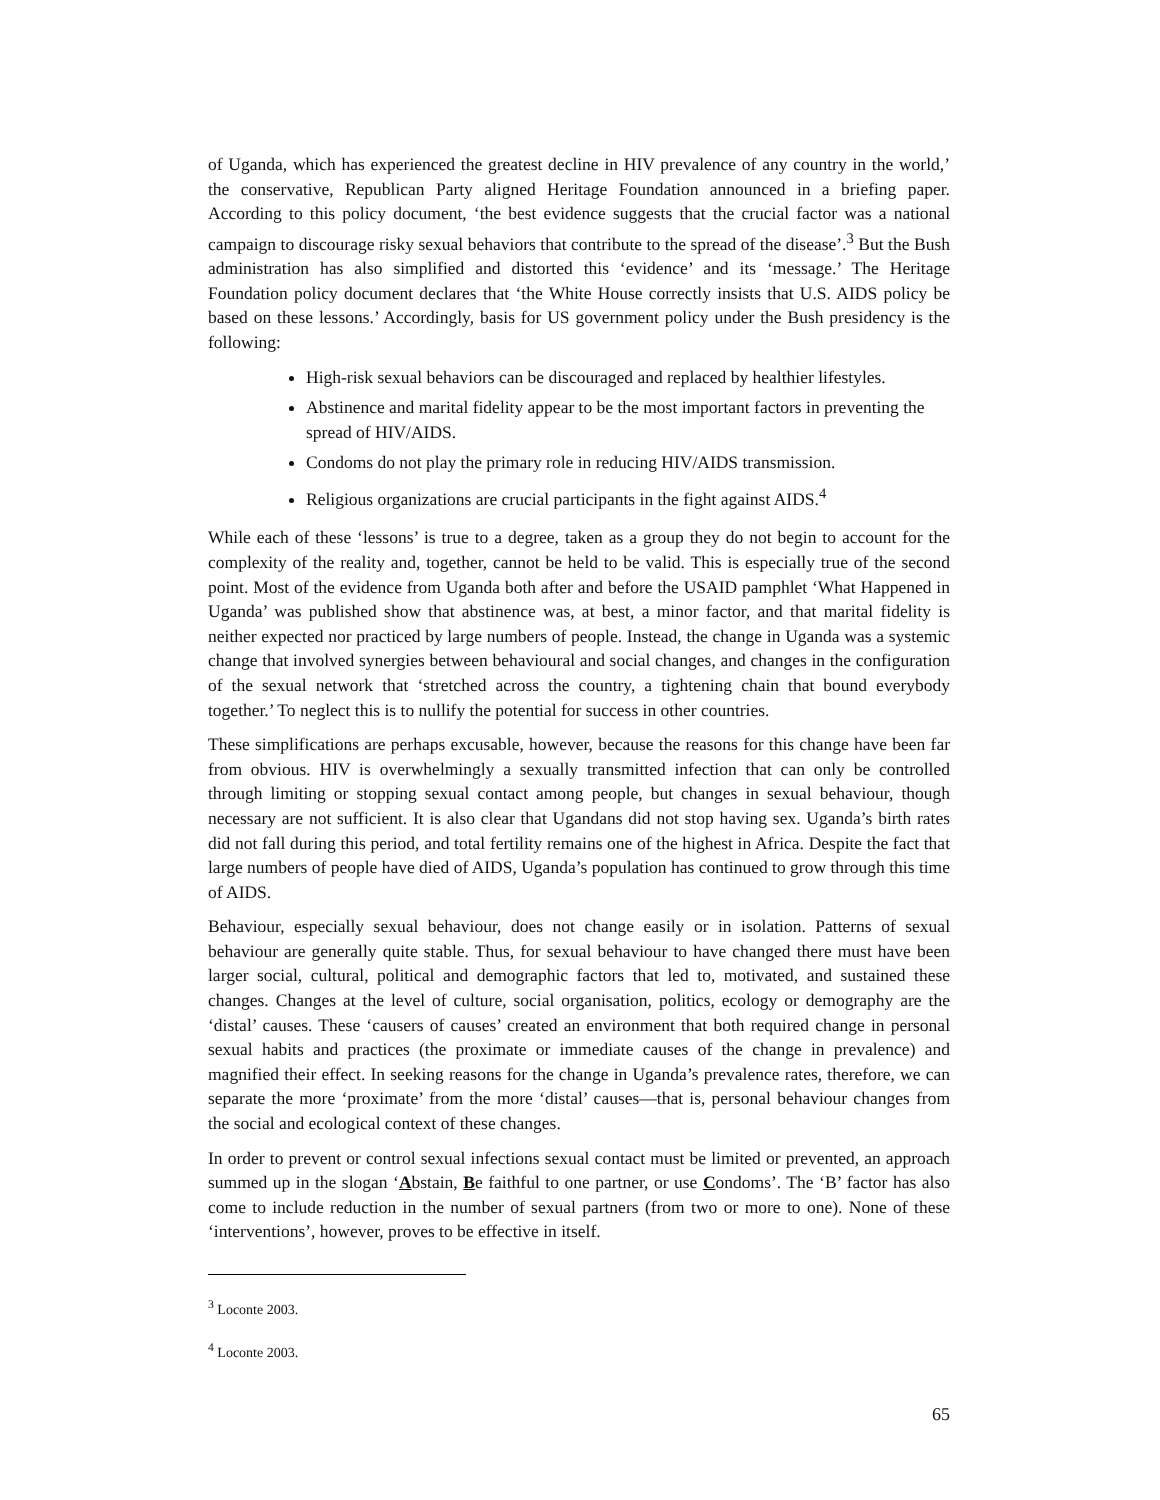of Uganda, which has experienced the greatest decline in HIV prevalence of any country in the world,’ the conservative, Republican Party aligned Heritage Foundation announced in a briefing paper. According to this policy document, ‘the best evidence suggests that the crucial factor was a national campaign to discourage risky sexual behaviors that contribute to the spread of the disease’.<sup>3</sup> But the Bush administration has also simplified and distorted this ‘evidence’ and its ‘message.’ The Heritage Foundation policy document declares that ‘the White House correctly insists that U.S. AIDS policy be based on these lessons.’ Accordingly, basis for US government policy under the Bush presidency is the following:
High-risk sexual behaviors can be discouraged and replaced by healthier lifestyles.
Abstinence and marital fidelity appear to be the most important factors in preventing the spread of HIV/AIDS.
Condoms do not play the primary role in reducing HIV/AIDS transmission.
Religious organizations are crucial participants in the fight against AIDS.<sup>4</sup>
While each of these ‘lessons’ is true to a degree, taken as a group they do not begin to account for the complexity of the reality and, together, cannot be held to be valid. This is especially true of the second point. Most of the evidence from Uganda both after and before the USAID pamphlet ‘What Happened in Uganda’ was published show that abstinence was, at best, a minor factor, and that marital fidelity is neither expected nor practiced by large numbers of people. Instead, the change in Uganda was a systemic change that involved synergies between behavioural and social changes, and changes in the configuration of the sexual network that ‘stretched across the country, a tightening chain that bound everybody together.’ To neglect this is to nullify the potential for success in other countries.
These simplifications are perhaps excusable, however, because the reasons for this change have been far from obvious. HIV is overwhelmingly a sexually transmitted infection that can only be controlled through limiting or stopping sexual contact among people, but changes in sexual behaviour, though necessary are not sufficient. It is also clear that Ugandans did not stop having sex. Uganda’s birth rates did not fall during this period, and total fertility remains one of the highest in Africa. Despite the fact that large numbers of people have died of AIDS, Uganda’s population has continued to grow through this time of AIDS.
Behaviour, especially sexual behaviour, does not change easily or in isolation. Patterns of sexual behaviour are generally quite stable. Thus, for sexual behaviour to have changed there must have been larger social, cultural, political and demographic factors that led to, motivated, and sustained these changes. Changes at the level of culture, social organisation, politics, ecology or demography are the ‘distal’ causes. These ‘causers of causes’ created an environment that both required change in personal sexual habits and practices (the proximate or immediate causes of the change in prevalence) and magnified their effect. In seeking reasons for the change in Uganda’s prevalence rates, therefore, we can separate the more ‘proximate’ from the more ‘distal’ causes—that is, personal behaviour changes from the social and ecological context of these changes.
In order to prevent or control sexual infections sexual contact must be limited or prevented, an approach summed up in the slogan ‘Abstain, Be faithful to one partner, or use Condoms’. The ‘B’ factor has also come to include reduction in the number of sexual partners (from two or more to one). None of these ‘interventions’, however, proves to be effective in itself.
<sup>3</sup> Loconte 2003.
<sup>4</sup> Loconte 2003.
65